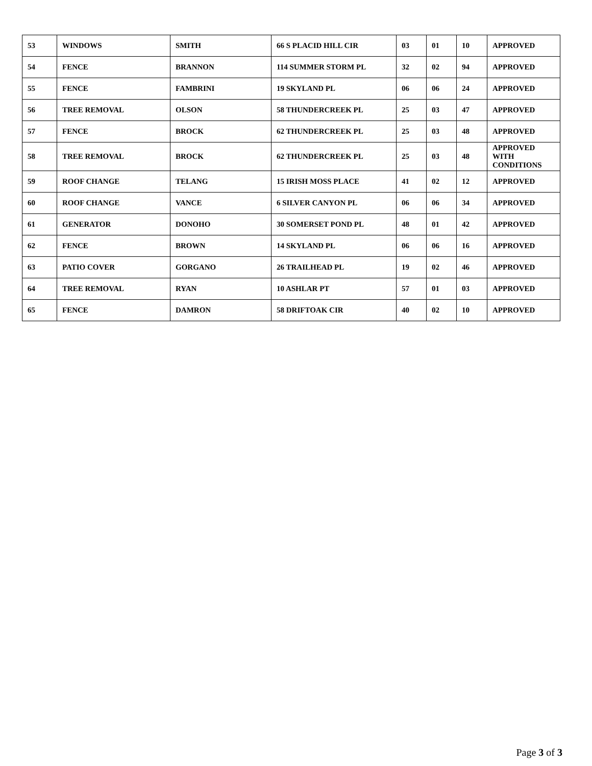| 53 | WINDOWS | SMITH | 66 S PLACID HILL CIR | 03 | 01 | 10 | APPROVED |
| 54 | FENCE | BRANNON | 114 SUMMER STORM PL | 32 | 02 | 94 | APPROVED |
| 55 | FENCE | FAMBRINI | 19 SKYLAND PL | 06 | 06 | 24 | APPROVED |
| 56 | TREE REMOVAL | OLSON | 58 THUNDERCREEK PL | 25 | 03 | 47 | APPROVED |
| 57 | FENCE | BROCK | 62 THUNDERCREEK PL | 25 | 03 | 48 | APPROVED |
| 58 | TREE REMOVAL | BROCK | 62 THUNDERCREEK PL | 25 | 03 | 48 | APPROVED WITH CONDITIONS |
| 59 | ROOF CHANGE | TELANG | 15 IRISH MOSS PLACE | 41 | 02 | 12 | APPROVED |
| 60 | ROOF CHANGE | VANCE | 6 SILVER CANYON PL | 06 | 06 | 34 | APPROVED |
| 61 | GENERATOR | DONOHO | 30 SOMERSET POND PL | 48 | 01 | 42 | APPROVED |
| 62 | FENCE | BROWN | 14 SKYLAND PL | 06 | 06 | 16 | APPROVED |
| 63 | PATIO COVER | GORGANO | 26 TRAILHEAD PL | 19 | 02 | 46 | APPROVED |
| 64 | TREE REMOVAL | RYAN | 10 ASHLAR PT | 57 | 01 | 03 | APPROVED |
| 65 | FENCE | DAMRON | 58 DRIFTOAK CIR | 40 | 02 | 10 | APPROVED |
Page 3 of 3